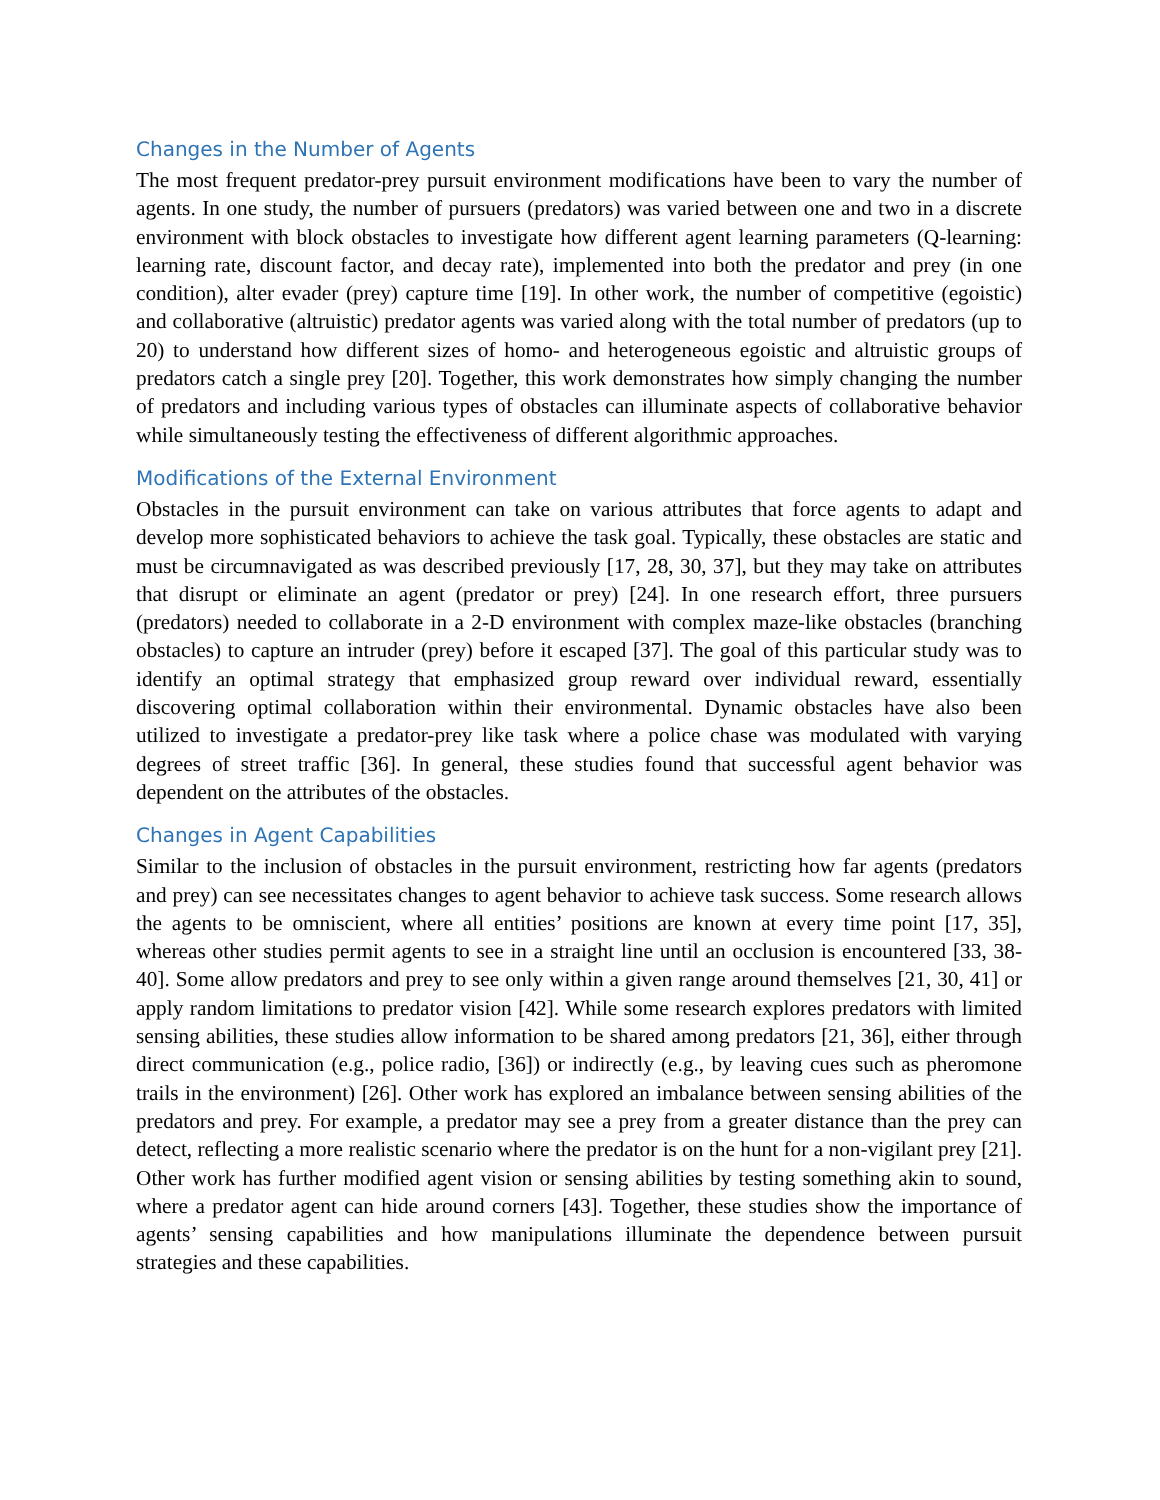Changes in the Number of Agents
The most frequent predator-prey pursuit environment modifications have been to vary the number of agents. In one study, the number of pursuers (predators) was varied between one and two in a discrete environment with block obstacles to investigate how different agent learning parameters (Q-learning: learning rate, discount factor, and decay rate), implemented into both the predator and prey (in one condition), alter evader (prey) capture time [19]. In other work, the number of competitive (egoistic) and collaborative (altruistic) predator agents was varied along with the total number of predators (up to 20) to understand how different sizes of homo- and heterogeneous egoistic and altruistic groups of predators catch a single prey [20]. Together, this work demonstrates how simply changing the number of predators and including various types of obstacles can illuminate aspects of collaborative behavior while simultaneously testing the effectiveness of different algorithmic approaches.
Modifications of the External Environment
Obstacles in the pursuit environment can take on various attributes that force agents to adapt and develop more sophisticated behaviors to achieve the task goal. Typically, these obstacles are static and must be circumnavigated as was described previously [17, 28, 30, 37], but they may take on attributes that disrupt or eliminate an agent (predator or prey) [24]. In one research effort, three pursuers (predators) needed to collaborate in a 2-D environment with complex maze-like obstacles (branching obstacles) to capture an intruder (prey) before it escaped [37]. The goal of this particular study was to identify an optimal strategy that emphasized group reward over individual reward, essentially discovering optimal collaboration within their environmental. Dynamic obstacles have also been utilized to investigate a predator-prey like task where a police chase was modulated with varying degrees of street traffic [36]. In general, these studies found that successful agent behavior was dependent on the attributes of the obstacles.
Changes in Agent Capabilities
Similar to the inclusion of obstacles in the pursuit environment, restricting how far agents (predators and prey) can see necessitates changes to agent behavior to achieve task success. Some research allows the agents to be omniscient, where all entities’ positions are known at every time point [17, 35], whereas other studies permit agents to see in a straight line until an occlusion is encountered [33, 38-40]. Some allow predators and prey to see only within a given range around themselves [21, 30, 41] or apply random limitations to predator vision [42]. While some research explores predators with limited sensing abilities, these studies allow information to be shared among predators [21, 36], either through direct communication (e.g., police radio, [36]) or indirectly (e.g., by leaving cues such as pheromone trails in the environment) [26]. Other work has explored an imbalance between sensing abilities of the predators and prey. For example, a predator may see a prey from a greater distance than the prey can detect, reflecting a more realistic scenario where the predator is on the hunt for a non-vigilant prey [21]. Other work has further modified agent vision or sensing abilities by testing something akin to sound, where a predator agent can hide around corners [43]. Together, these studies show the importance of agents’ sensing capabilities and how manipulations illuminate the dependence between pursuit strategies and these capabilities.